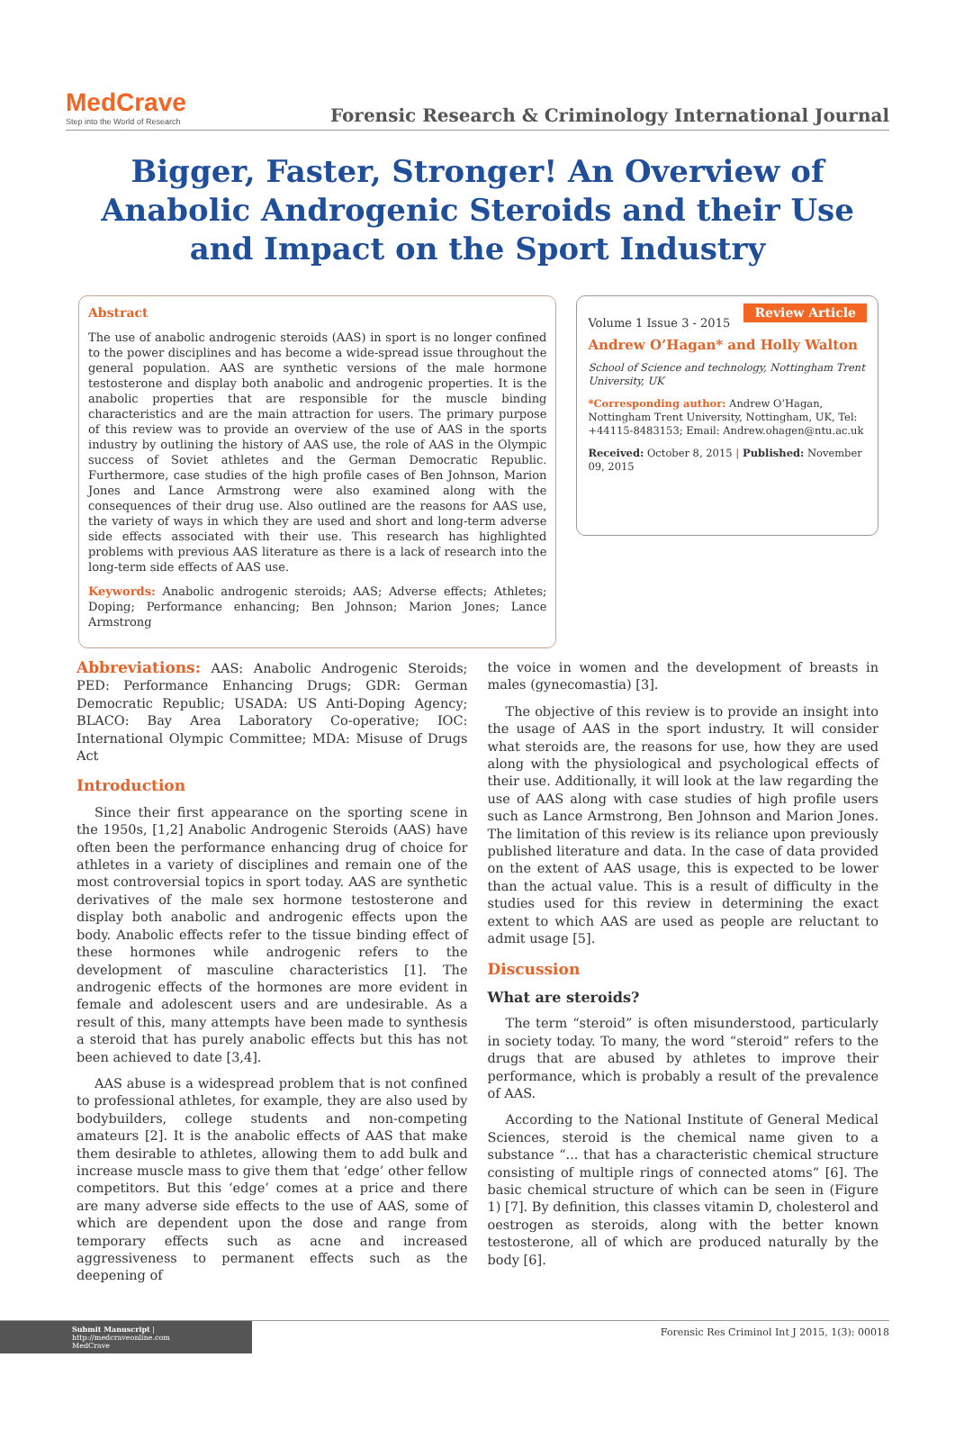MedCrave
Step into the World of Research
Forensic Research & Criminology International Journal
Bigger, Faster, Stronger! An Overview of Anabolic Androgenic Steroids and their Use and Impact on the Sport Industry
Abstract
The use of anabolic androgenic steroids (AAS) in sport is no longer confined to the power disciplines and has become a wide-spread issue throughout the general population. AAS are synthetic versions of the male hormone testosterone and display both anabolic and androgenic properties. It is the anabolic properties that are responsible for the muscle binding characteristics and are the main attraction for users. The primary purpose of this review was to provide an overview of the use of AAS in the sports industry by outlining the history of AAS use, the role of AAS in the Olympic success of Soviet athletes and the German Democratic Republic. Furthermore, case studies of the high profile cases of Ben Johnson, Marion Jones and Lance Armstrong were also examined along with the consequences of their drug use. Also outlined are the reasons for AAS use, the variety of ways in which they are used and short and long-term adverse side effects associated with their use. This research has highlighted problems with previous AAS literature as there is a lack of research into the long-term side effects of AAS use.
Keywords: Anabolic androgenic steroids; AAS; Adverse effects; Athletes; Doping; Performance enhancing; Ben Johnson; Marion Jones; Lance Armstrong
Review Article
Volume 1 Issue 3 - 2015
Andrew O’Hagan* and Holly Walton
School of Science and technology, Nottingham Trent University, UK
*Corresponding author: Andrew O’Hagan, Nottingham Trent University, Nottingham, UK, Tel: +44115-8483153; Email: Andrew.ohagen@ntu.ac.uk
Received: October 8, 2015 | Published: November 09, 2015
Abbreviations: AAS: Anabolic Androgenic Steroids; PED: Performance Enhancing Drugs; GDR: German Democratic Republic; USADA: US Anti-Doping Agency; BLACO: Bay Area Laboratory Co-operative; IOC: International Olympic Committee; MDA: Misuse of Drugs Act
Introduction
Since their first appearance on the sporting scene in the 1950s, [1,2] Anabolic Androgenic Steroids (AAS) have often been the performance enhancing drug of choice for athletes in a variety of disciplines and remain one of the most controversial topics in sport today. AAS are synthetic derivatives of the male sex hormone testosterone and display both anabolic and androgenic effects upon the body. Anabolic effects refer to the tissue binding effect of these hormones while androgenic refers to the development of masculine characteristics [1]. The androgenic effects of the hormones are more evident in female and adolescent users and are undesirable. As a result of this, many attempts have been made to synthesis a steroid that has purely anabolic effects but this has not been achieved to date [3,4].
AAS abuse is a widespread problem that is not confined to professional athletes, for example, they are also used by bodybuilders, college students and non-competing amateurs [2]. It is the anabolic effects of AAS that make them desirable to athletes, allowing them to add bulk and increase muscle mass to give them that ‘edge’ other fellow competitors. But this ‘edge’ comes at a price and there are many adverse side effects to the use of AAS, some of which are dependent upon the dose and range from temporary effects such as acne and increased aggressiveness to permanent effects such as the deepening of
the voice in women and the development of breasts in males (gynecomastia) [3].
The objective of this review is to provide an insight into the usage of AAS in the sport industry. It will consider what steroids are, the reasons for use, how they are used along with the physiological and psychological effects of their use. Additionally, it will look at the law regarding the use of AAS along with case studies of high profile users such as Lance Armstrong, Ben Johnson and Marion Jones. The limitation of this review is its reliance upon previously published literature and data. In the case of data provided on the extent of AAS usage, this is expected to be lower than the actual value. This is a result of difficulty in the studies used for this review in determining the exact extent to which AAS are used as people are reluctant to admit usage [5].
Discussion
What are steroids?
The term “steroid” is often misunderstood, particularly in society today. To many, the word “steroid” refers to the drugs that are abused by athletes to improve their performance, which is probably a result of the prevalence of AAS.
According to the National Institute of General Medical Sciences, steroid is the chemical name given to a substance “... that has a characteristic chemical structure consisting of multiple rings of connected atoms” [6]. The basic chemical structure of which can be seen in (Figure 1) [7]. By definition, this classes vitamin D, cholesterol and oestrogen as steroids, along with the better known testosterone, all of which are produced naturally by the body [6].
Submit Manuscript | http://medcraveonline.com
MedCrave
Forensic Res Criminol Int J 2015, 1(3): 00018